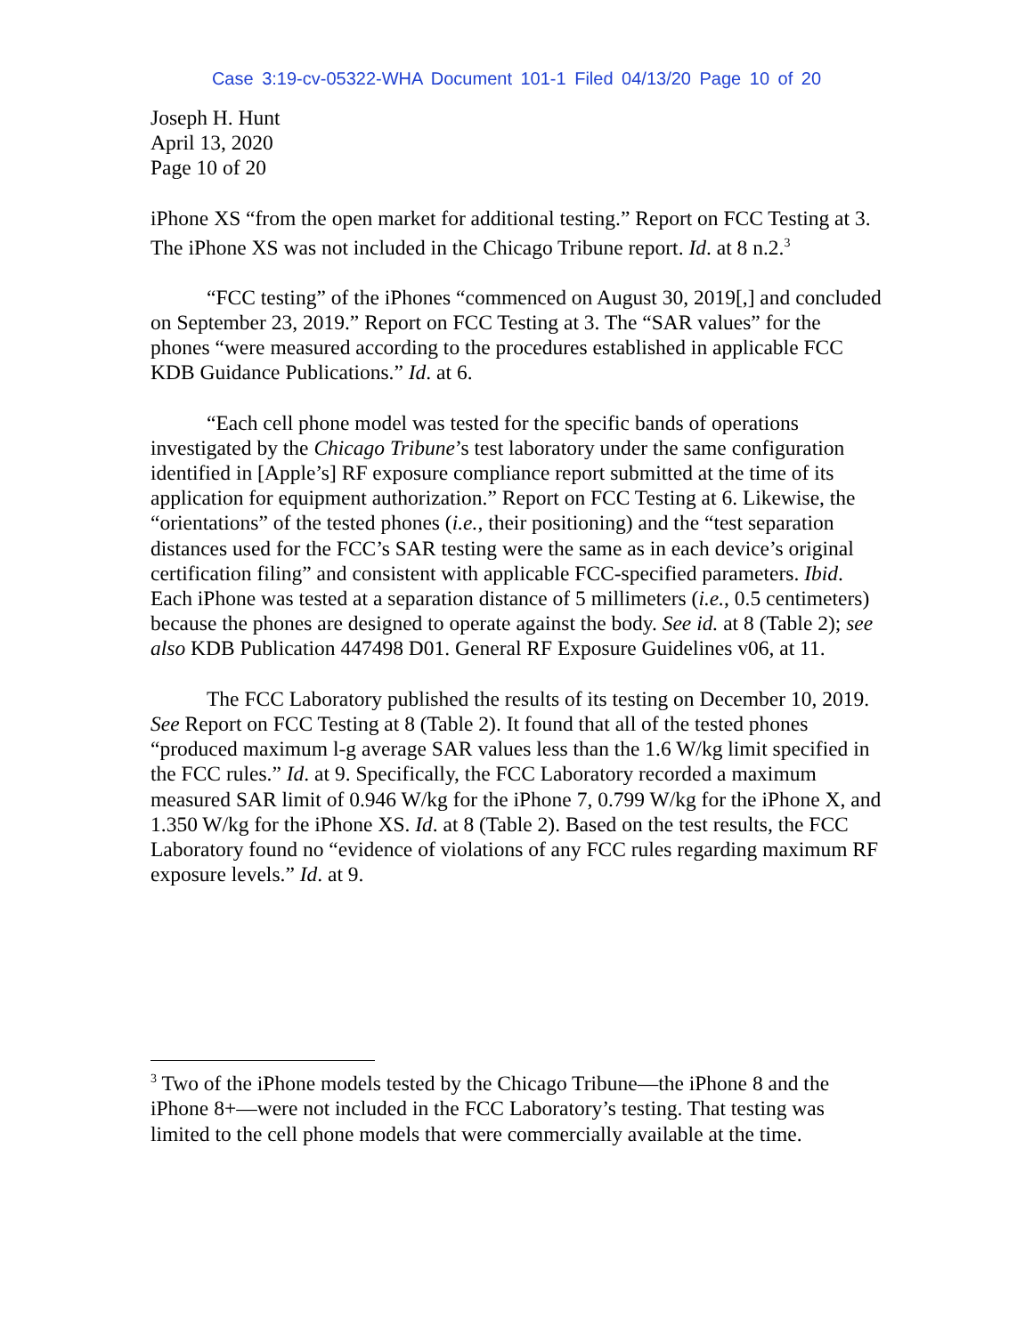Case 3:19-cv-05322-WHA Document 101-1 Filed 04/13/20 Page 10 of 20
Joseph H. Hunt
April 13, 2020
Page 10 of 20
iPhone XS “from the open market for additional testing.” Report on FCC Testing at 3. The iPhone XS was not included in the Chicago Tribune report. Id. at 8 n.2.<sup>3</sup>
“FCC testing” of the iPhones “commenced on August 30, 2019[,] and concluded on September 23, 2019.” Report on FCC Testing at 3. The “SAR values” for the phones “were measured according to the procedures established in applicable FCC KDB Guidance Publications.” Id. at 6.
“Each cell phone model was tested for the specific bands of operations investigated by the Chicago Tribune’s test laboratory under the same configuration identified in [Apple’s] RF exposure compliance report submitted at the time of its application for equipment authorization.” Report on FCC Testing at 6. Likewise, the “orientations” of the tested phones (i.e., their positioning) and the “test separation distances used for the FCC’s SAR testing were the same as in each device’s original certification filing” and consistent with applicable FCC-specified parameters. Ibid. Each iPhone was tested at a separation distance of 5 millimeters (i.e., 0.5 centimeters) because the phones are designed to operate against the body. See id. at 8 (Table 2); see also KDB Publication 447498 D01. General RF Exposure Guidelines v06, at 11.
The FCC Laboratory published the results of its testing on December 10, 2019. See Report on FCC Testing at 8 (Table 2). It found that all of the tested phones “produced maximum l-g average SAR values less than the 1.6 W/kg limit specified in the FCC rules.” Id. at 9. Specifically, the FCC Laboratory recorded a maximum measured SAR limit of 0.946 W/kg for the iPhone 7, 0.799 W/kg for the iPhone X, and 1.350 W/kg for the iPhone XS. Id. at 8 (Table 2). Based on the test results, the FCC Laboratory found no “evidence of violations of any FCC rules regarding maximum RF exposure levels.” Id. at 9.
<sup>3</sup> Two of the iPhone models tested by the Chicago Tribune—the iPhone 8 and the iPhone 8+—were not included in the FCC Laboratory’s testing. That testing was limited to the cell phone models that were commercially available at the time.